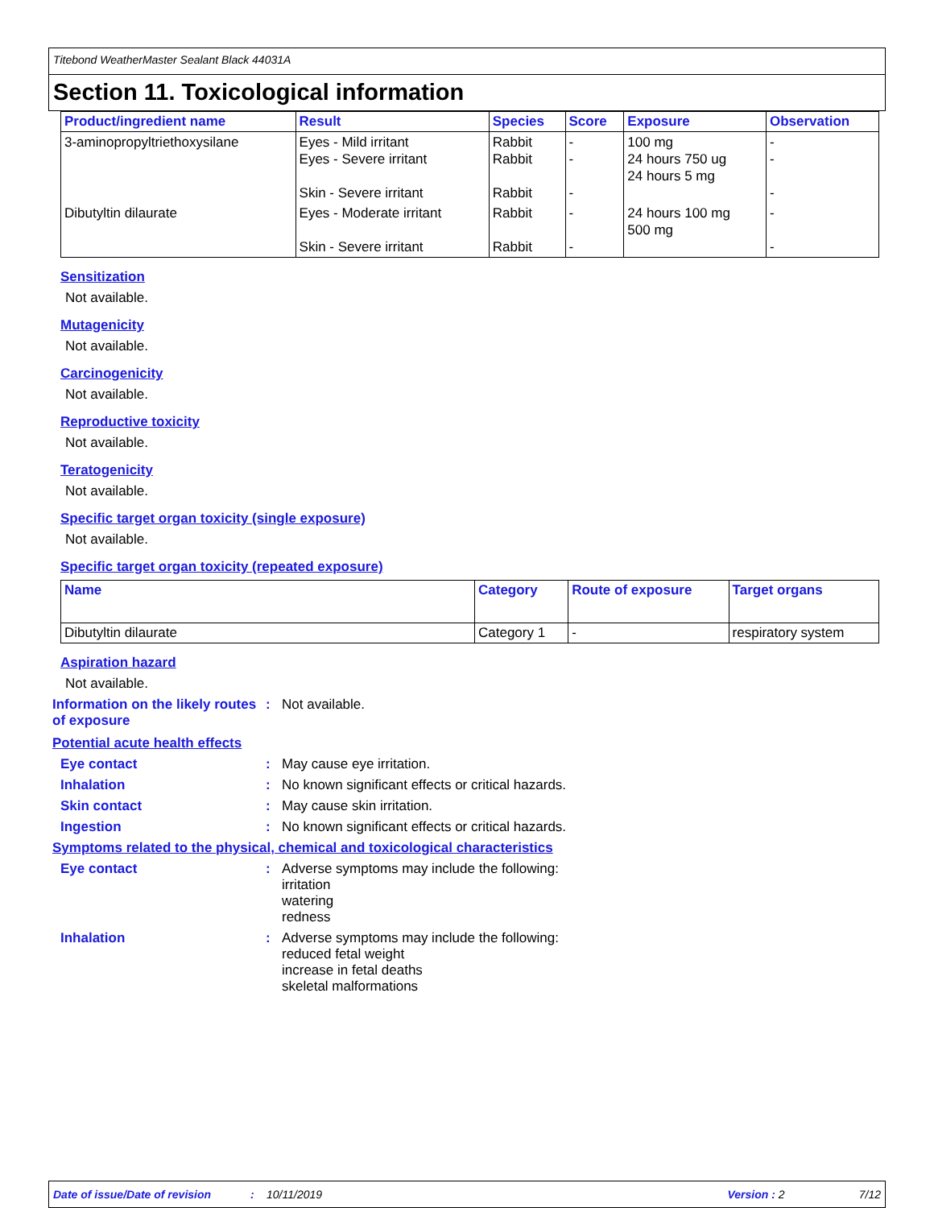Titebond WeatherMaster Sealant Black 44031A
Section 11. Toxicological information
| Product/ingredient name | Result | Species | Score | Exposure | Observation |
| --- | --- | --- | --- | --- | --- |
| 3-aminopropyltriethoxysilane | Eyes - Mild irritant Eyes - Severe irritant Skin - Severe irritant | Rabbit Rabbit Rabbit | - - - | 100 mg 24 hours 750 ug 24 hours 5 mg | - - - |
| Dibutyltin dilaurate | Eyes - Moderate irritant Skin - Severe irritant | Rabbit Rabbit | - - | 24 hours 100 mg 500 mg | - - |
Sensitization
Not available.
Mutagenicity
Not available.
Carcinogenicity
Not available.
Reproductive toxicity
Not available.
Teratogenicity
Not available.
Specific target organ toxicity (single exposure)
Not available.
Specific target organ toxicity (repeated exposure)
| Name | Category | Route of exposure | Target organs |
| --- | --- | --- | --- |
| Dibutyltin dilaurate | Category 1 | - | respiratory system |
Aspiration hazard
Not available.
Information on the likely routes of exposure
: Not available.
Potential acute health effects
Eye contact : May cause eye irritation.
Inhalation : No known significant effects or critical hazards.
Skin contact : May cause skin irritation.
Ingestion : No known significant effects or critical hazards.
Symptoms related to the physical, chemical and toxicological characteristics
Eye contact : Adverse symptoms may include the following:
irritation
watering
redness
Inhalation : Adverse symptoms may include the following:
reduced fetal weight
increase in fetal deaths
skeletal malformations
Date of issue/Date of revision: 10/11/2019 Version : 2 7/12